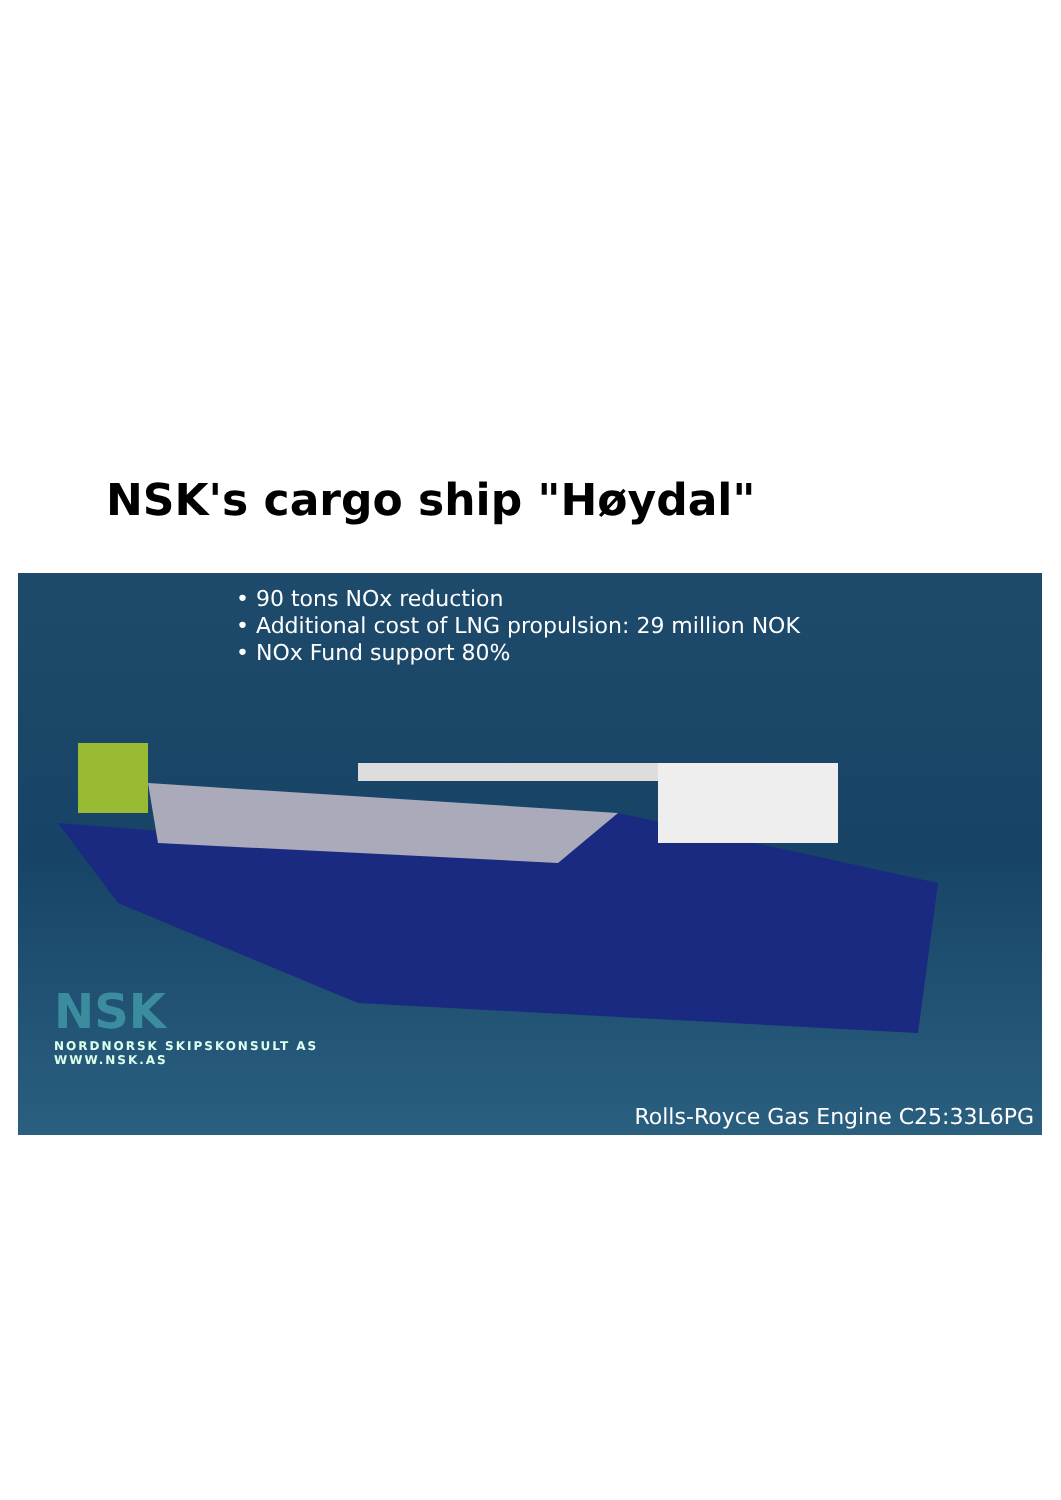NSK's cargo ship "Høydal"
• 90 tons NOx reduction
• Additional cost of LNG propulsion: 29 million NOK
• NOx Fund support 80%
NSK
NORDNORSK SKIPSKONSULT AS
WWW.NSK.AS
Rolls-Royce Gas Engine C25:33L6PG